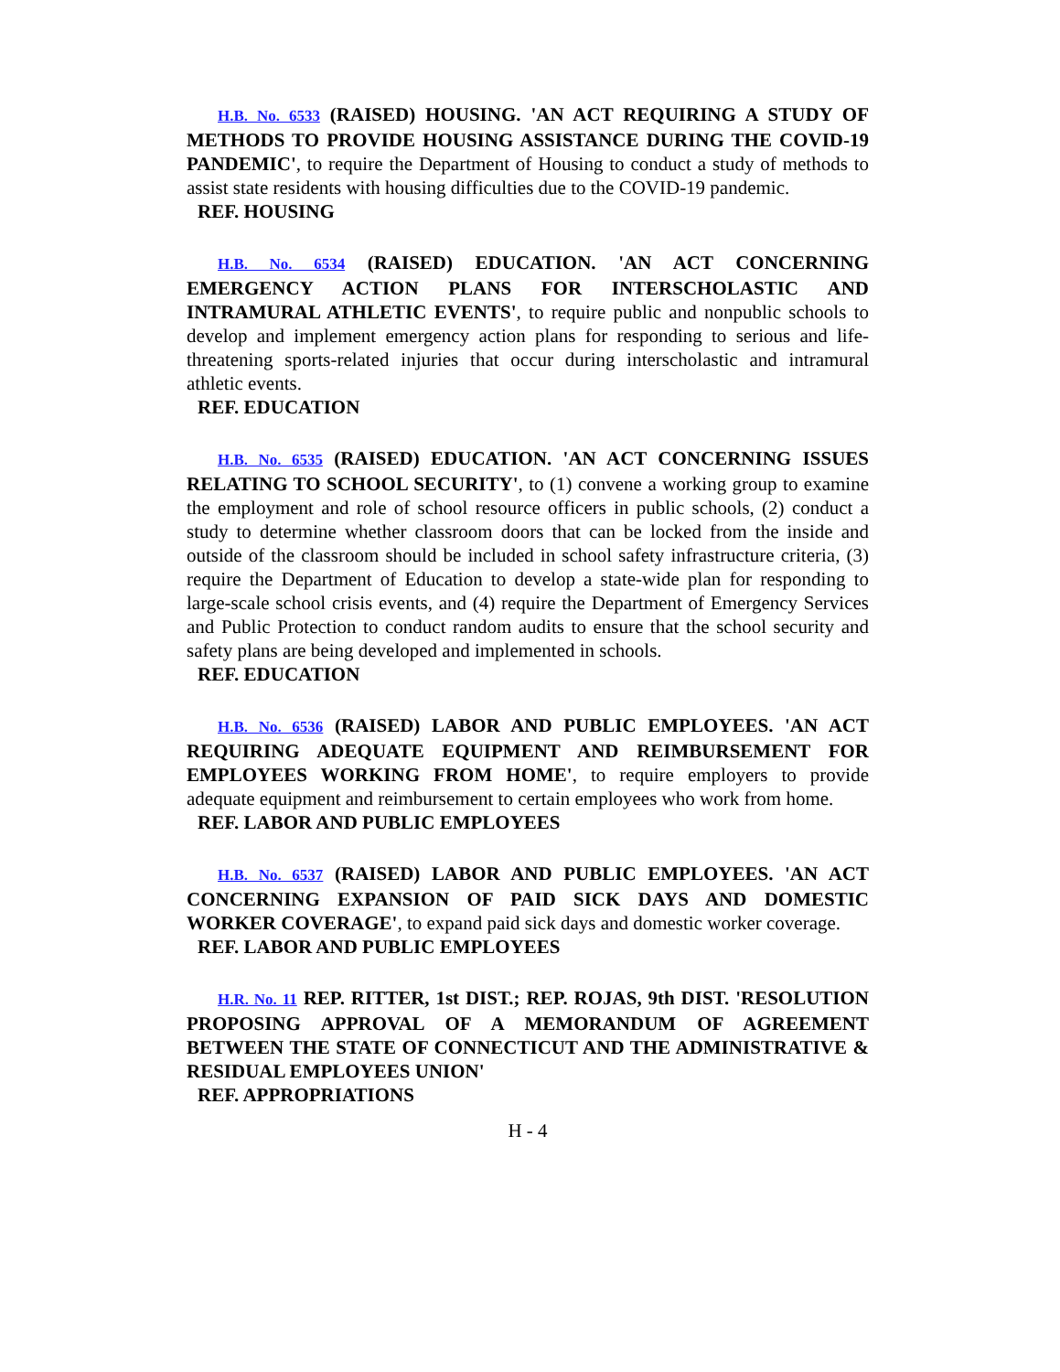H.B. No. 6533 (RAISED) HOUSING. 'AN ACT REQUIRING A STUDY OF METHODS TO PROVIDE HOUSING ASSISTANCE DURING THE COVID-19 PANDEMIC', to require the Department of Housing to conduct a study of methods to assist state residents with housing difficulties due to the COVID-19 pandemic.
REF. HOUSING
H.B. No. 6534 (RAISED) EDUCATION. 'AN ACT CONCERNING EMERGENCY ACTION PLANS FOR INTERSCHOLASTIC AND INTRAMURAL ATHLETIC EVENTS', to require public and nonpublic schools to develop and implement emergency action plans for responding to serious and life-threatening sports-related injuries that occur during interscholastic and intramural athletic events.
REF. EDUCATION
H.B. No. 6535 (RAISED) EDUCATION. 'AN ACT CONCERNING ISSUES RELATING TO SCHOOL SECURITY', to (1) convene a working group to examine the employment and role of school resource officers in public schools, (2) conduct a study to determine whether classroom doors that can be locked from the inside and outside of the classroom should be included in school safety infrastructure criteria, (3) require the Department of Education to develop a state-wide plan for responding to large-scale school crisis events, and (4) require the Department of Emergency Services and Public Protection to conduct random audits to ensure that the school security and safety plans are being developed and implemented in schools.
REF. EDUCATION
H.B. No. 6536 (RAISED) LABOR AND PUBLIC EMPLOYEES. 'AN ACT REQUIRING ADEQUATE EQUIPMENT AND REIMBURSEMENT FOR EMPLOYEES WORKING FROM HOME', to require employers to provide adequate equipment and reimbursement to certain employees who work from home.
REF. LABOR AND PUBLIC EMPLOYEES
H.B. No. 6537 (RAISED) LABOR AND PUBLIC EMPLOYEES. 'AN ACT CONCERNING EXPANSION OF PAID SICK DAYS AND DOMESTIC WORKER COVERAGE', to expand paid sick days and domestic worker coverage.
REF. LABOR AND PUBLIC EMPLOYEES
H.R. No. 11 REP. RITTER, 1st DIST.; REP. ROJAS, 9th DIST. 'RESOLUTION PROPOSING APPROVAL OF A MEMORANDUM OF AGREEMENT BETWEEN THE STATE OF CONNECTICUT AND THE ADMINISTRATIVE & RESIDUAL EMPLOYEES UNION'
REF. APPROPRIATIONS
H - 4